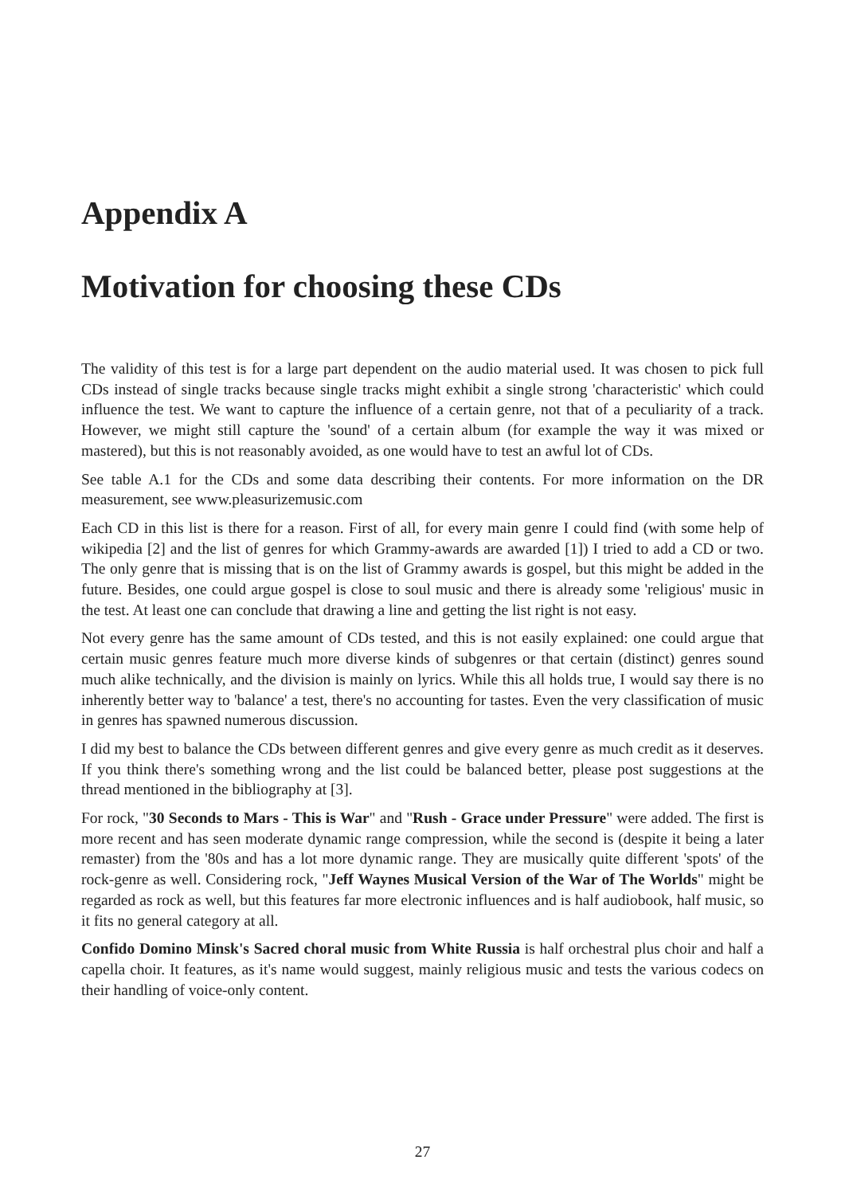Appendix A
Motivation for choosing these CDs
The validity of this test is for a large part dependent on the audio material used. It was chosen to pick full CDs instead of single tracks because single tracks might exhibit a single strong 'characteristic' which could influence the test. We want to capture the influence of a certain genre, not that of a peculiarity of a track. However, we might still capture the 'sound' of a certain album (for example the way it was mixed or mastered), but this is not reasonably avoided, as one would have to test an awful lot of CDs.
See table A.1 for the CDs and some data describing their contents. For more information on the DR measurement, see www.pleasurizemusic.com
Each CD in this list is there for a reason. First of all, for every main genre I could find (with some help of wikipedia [2] and the list of genres for which Grammy-awards are awarded [1]) I tried to add a CD or two. The only genre that is missing that is on the list of Grammy awards is gospel, but this might be added in the future. Besides, one could argue gospel is close to soul music and there is already some 'religious' music in the test. At least one can conclude that drawing a line and getting the list right is not easy.
Not every genre has the same amount of CDs tested, and this is not easily explained: one could argue that certain music genres feature much more diverse kinds of subgenres or that certain (distinct) genres sound much alike technically, and the division is mainly on lyrics. While this all holds true, I would say there is no inherently better way to 'balance' a test, there's no accounting for tastes. Even the very classification of music in genres has spawned numerous discussion.
I did my best to balance the CDs between different genres and give every genre as much credit as it deserves. If you think there's something wrong and the list could be balanced better, please post suggestions at the thread mentioned in the bibliography at [3].
For rock, "30 Seconds to Mars - This is War" and "Rush - Grace under Pressure" were added. The first is more recent and has seen moderate dynamic range compression, while the second is (despite it being a later remaster) from the '80s and has a lot more dynamic range. They are musically quite different 'spots' of the rock-genre as well. Considering rock, "Jeff Waynes Musical Version of the War of The Worlds" might be regarded as rock as well, but this features far more electronic influences and is half audiobook, half music, so it fits no general category at all.
Confido Domino Minsk's Sacred choral music from White Russia is half orchestral plus choir and half a capella choir. It features, as it's name would suggest, mainly religious music and tests the various codecs on their handling of voice-only content.
27